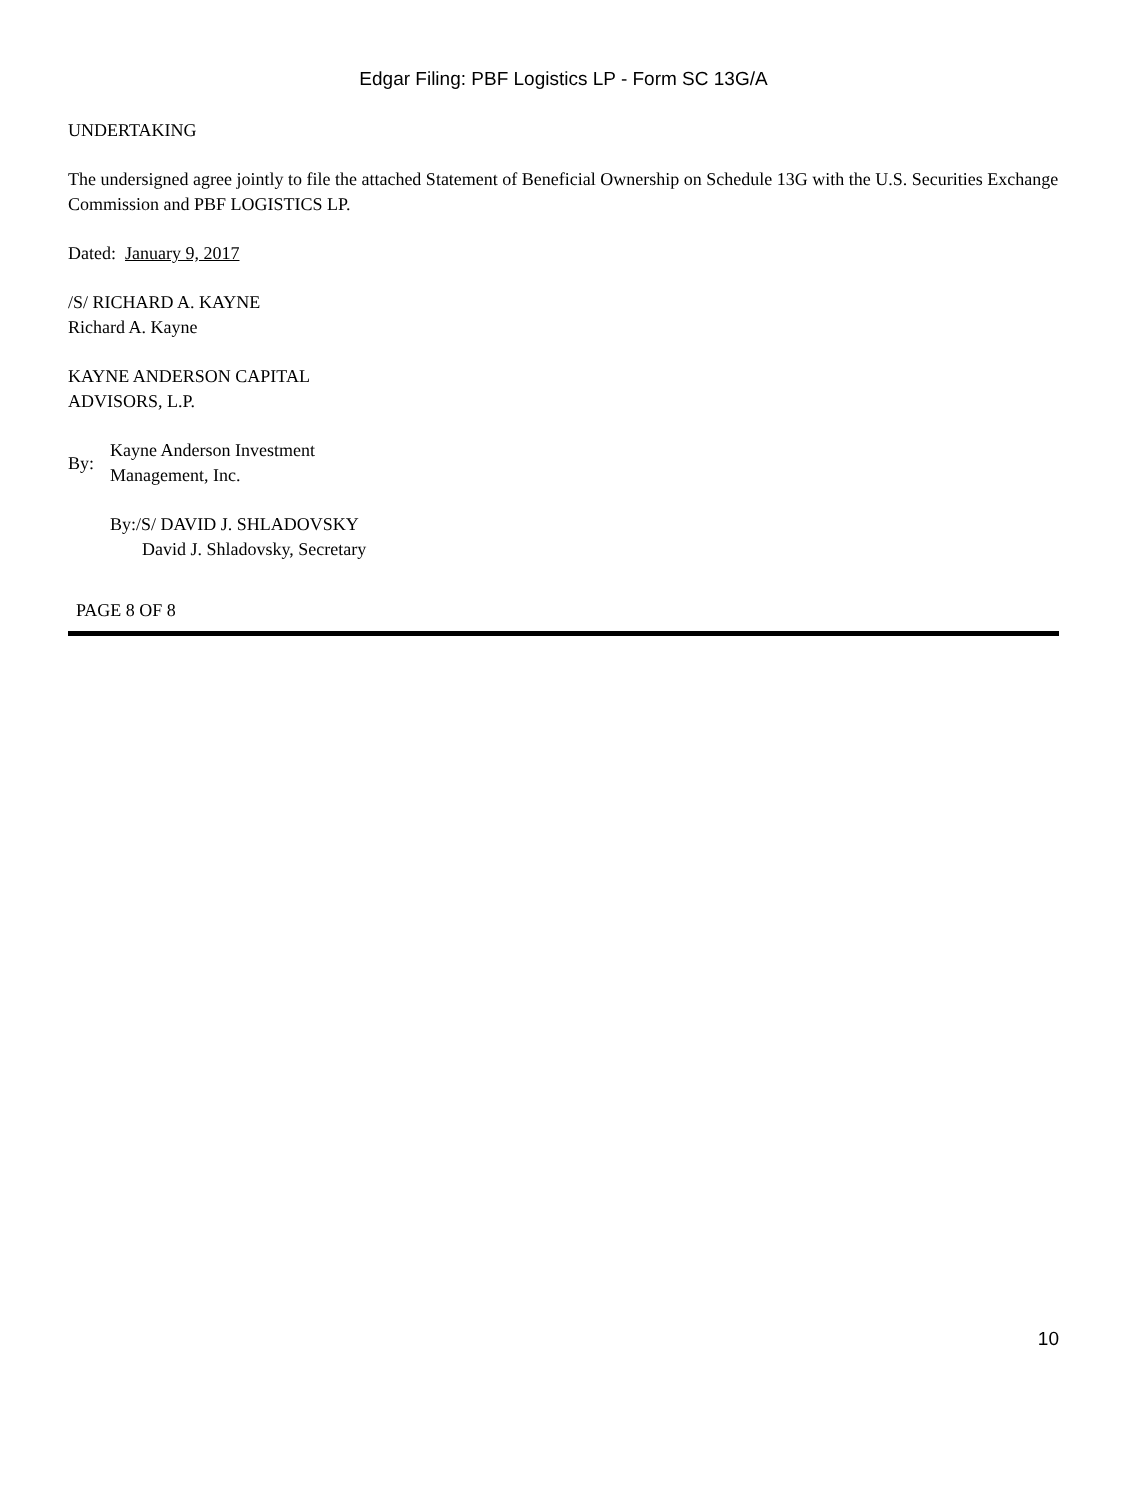Edgar Filing: PBF Logistics LP - Form SC 13G/A
UNDERTAKING
The undersigned agree jointly to file the attached Statement of Beneficial Ownership on Schedule 13G with the U.S. Securities Exchange Commission and PBF LOGISTICS LP.
Dated: January 9, 2017
/S/ RICHARD A. KAYNE
Richard A. Kayne
KAYNE ANDERSON CAPITAL
ADVISORS, L.P.
By: Kayne Anderson Investment
Management, Inc.
By:/S/ DAVID J. SHLADOVSKY
David J. Shladovsky, Secretary
PAGE 8 OF 8
10